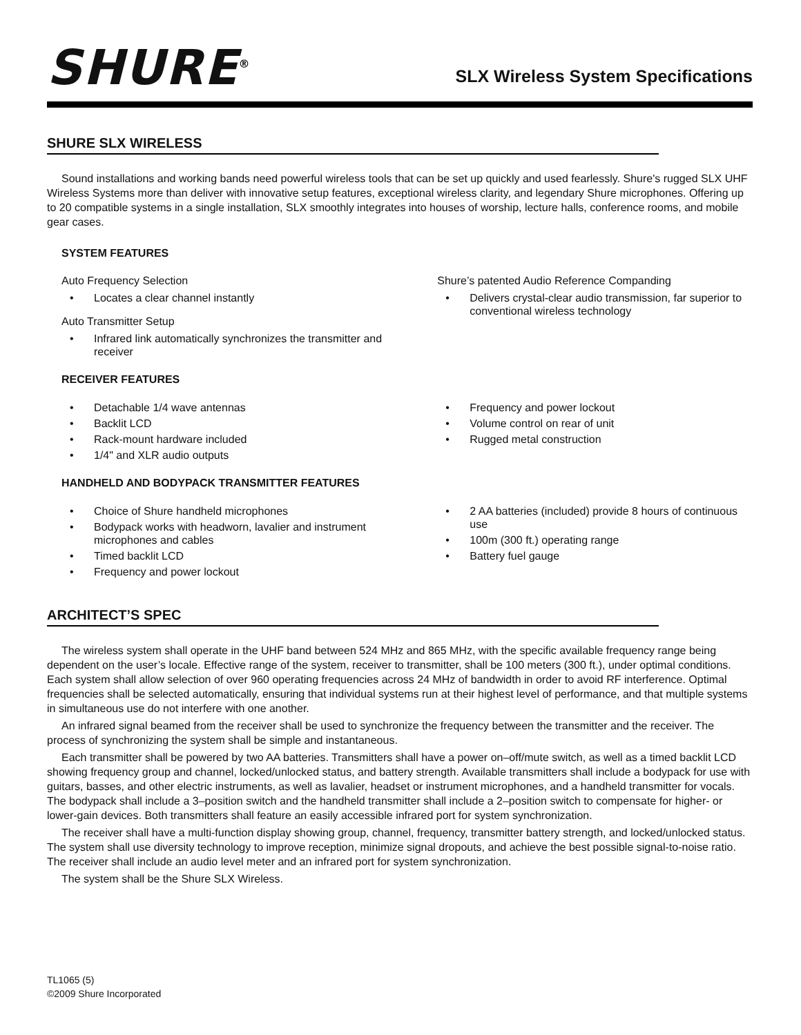SHURE<sup>®</sup>
SLX Wireless System Specifications
SHURE SLX WIRELESS
Sound installations and working bands need powerful wireless tools that can be set up quickly and used fearlessly. Shure's rugged SLX UHF Wireless Systems more than deliver with innovative setup features, exceptional wireless clarity, and legendary Shure microphones. Offering up to 20 compatible systems in a single installation, SLX smoothly integrates into houses of worship, lecture halls, conference rooms, and mobile gear cases.
SYSTEM FEATURES
Auto Frequency Selection
• Locates a clear channel instantly
Auto Transmitter Setup
• Infrared link automatically synchronizes the transmitter and receiver
Shure’s patented Audio Reference Companding
• Delivers crystal-clear audio transmission, far superior to conventional wireless technology
RECEIVER FEATURES
• Detachable 1/4 wave antennas
• Backlit LCD
• Rack-mount hardware included
• 1/4" and XLR audio outputs
• Frequency and power lockout
• Volume control on rear of unit
• Rugged metal construction
HANDHELD AND BODYPACK TRANSMITTER FEATURES
• Choice of Shure handheld microphones
• Bodypack works with headworn, lavalier and instrument microphones and cables
• Timed backlit LCD
• Frequency and power lockout
• 2 AA batteries (included) provide 8 hours of continuous use
• 100m (300 ft.) operating range
• Battery fuel gauge
ARCHITECT’S SPEC
The wireless system shall operate in the UHF band between 524 MHz and 865 MHz, with the specific available frequency range being dependent on the user’s locale. Effective range of the system, receiver to transmitter, shall be 100 meters (300 ft.), under optimal conditions. Each system shall allow selection of over 960 operating frequencies across 24 MHz of bandwidth in order to avoid RF interference. Optimal frequencies shall be selected automatically, ensuring that individual systems run at their highest level of performance, and that multiple systems in simultaneous use do not interfere with one another.
An infrared signal beamed from the receiver shall be used to synchronize the frequency between the transmitter and the receiver. The process of synchronizing the system shall be simple and instantaneous.
Each transmitter shall be powered by two AA batteries. Transmitters shall have a power on–off/mute switch, as well as a timed backlit LCD showing frequency group and channel, locked/unlocked status, and battery strength. Available transmitters shall include a bodypack for use with guitars, basses, and other electric instruments, as well as lavalier, headset or instrument microphones, and a handheld transmitter for vocals. The bodypack shall include a 3–position switch and the handheld transmitter shall include a 2–position switch to compensate for higher- or lower-gain devices. Both transmitters shall feature an easily accessible infrared port for system synchronization.
The receiver shall have a multi-function display showing group, channel, frequency, transmitter battery strength, and locked/unlocked status. The system shall use diversity technology to improve reception, minimize signal dropouts, and achieve the best possible signal-to-noise ratio. The receiver shall include an audio level meter and an infrared port for system synchronization.
The system shall be the Shure SLX Wireless.
TL1065 (5)
©2009 Shure Incorporated